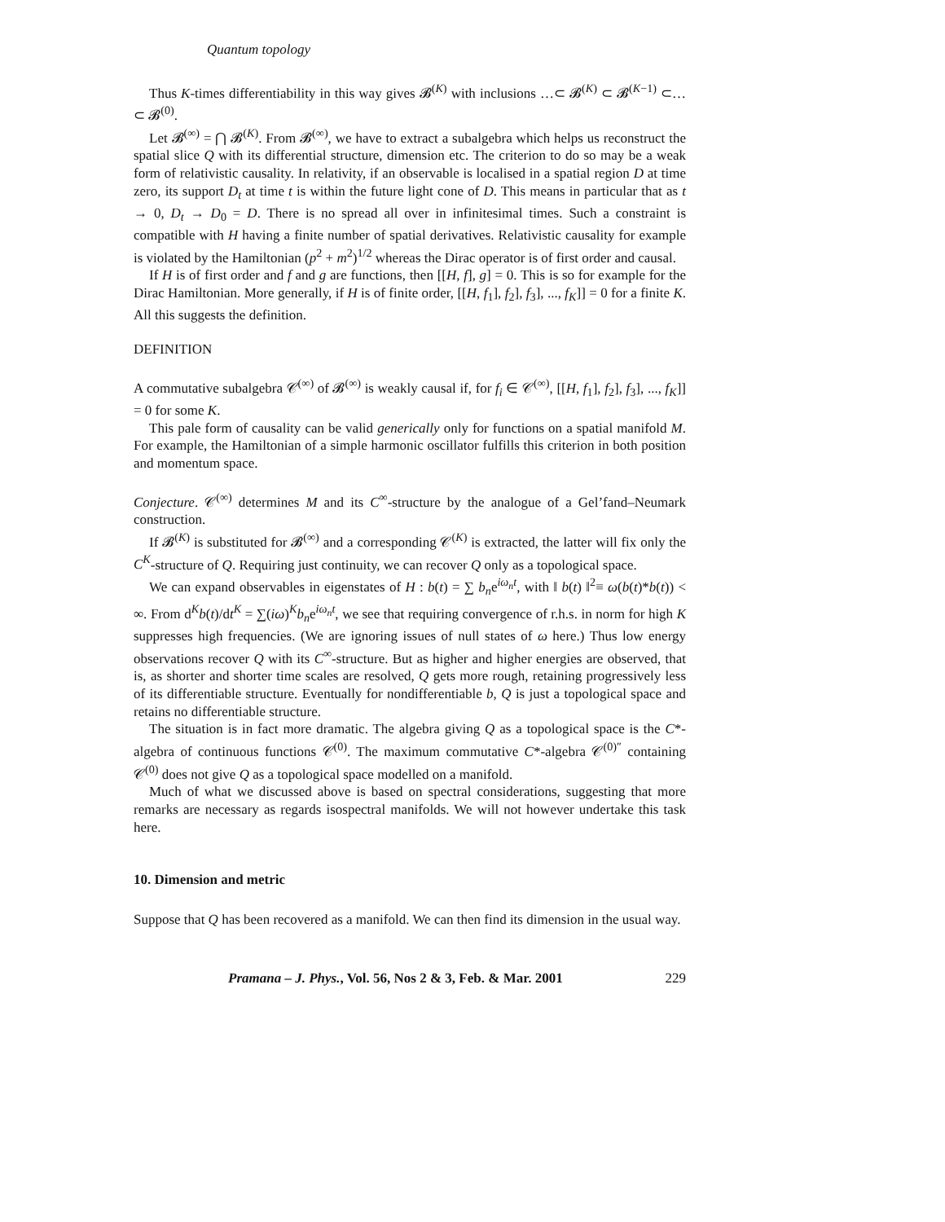Quantum topology
Thus K-times differentiability in this way gives 𝓑<sup>(K)</sup> with inclusions …⊂ 𝓑<sup>(K)</sup> ⊂ 𝓑<sup>(K−1)</sup> ⊂… ⊂ 𝓑<sup>(0)</sup>.
Let 𝓑<sup>(∞)</sup> = ⋂ 𝓑<sup>(K)</sup>. From 𝓑<sup>(∞)</sup>, we have to extract a subalgebra which helps us reconstruct the spatial slice Q with its differential structure, dimension etc. The criterion to do so may be a weak form of relativistic causality. In relativity, if an observable is localised in a spatial region D at time zero, its support D<sub>t</sub> at time t is within the future light cone of D. This means in particular that as t → 0, D<sub>t</sub> → D<sub>0</sub> = D. There is no spread all over in infinitesimal times. Such a constraint is compatible with H having a finite number of spatial derivatives. Relativistic causality for example is violated by the Hamiltonian (p<sup>2</sup> + m<sup>2</sup>)<sup>1/2</sup> whereas the Dirac operator is of first order and causal.
If H is of first order and f and g are functions, then [[H, f], g] = 0. This is so for example for the Dirac Hamiltonian. More generally, if H is of finite order, [[H, f<sub>1</sub>], f<sub>2</sub>], f<sub>3</sub>], ..., f<sub>K</sub>]] = 0 for a finite K. All this suggests the definition.
DEFINITION
A commutative subalgebra 𝒞<sup>(∞)</sup> of 𝓑<sup>(∞)</sup> is weakly causal if, for f<sub>i</sub> ∈ 𝒞<sup>(∞)</sup>, [[H, f<sub>1</sub>], f<sub>2</sub>], f<sub>3</sub>], ..., f<sub>K</sub>]] = 0 for some K.
This pale form of causality can be valid generically only for functions on a spatial manifold M. For example, the Hamiltonian of a simple harmonic oscillator fulfills this criterion in both position and momentum space.
Conjecture. 𝒞<sup>(∞)</sup> determines M and its C<sup>∞</sup>-structure by the analogue of a Gel’fand–Neumark construction.
If 𝓑<sup>(K)</sup> is substituted for 𝓑<sup>(∞)</sup> and a corresponding 𝒞<sup>(K)</sup> is extracted, the latter will fix only the C<sup>K</sup>-structure of Q. Requiring just continuity, we can recover Q only as a topological space.
We can expand observables in eigenstates of H : b(t) = ∑ b<sub>n</sub>e<sup>iω<sub>n</sub>t</sup>, with ‖ b(t) ‖<sup>2</sup>≡ ω(b(t)*b(t)) < ∞. From d<sup>K</sup>b(t)/dt<sup>K</sup> = ∑(iω)<sup>K</sup>b<sub>n</sub>e<sup>iω<sub>n</sub>t</sup>, we see that requiring convergence of r.h.s. in norm for high K suppresses high frequencies. (We are ignoring issues of null states of ω here.) Thus low energy observations recover Q with its C<sup>∞</sup>-structure. But as higher and higher energies are observed, that is, as shorter and shorter time scales are resolved, Q gets more rough, retaining progressively less of its differentiable structure. Eventually for nondifferentiable b, Q is just a topological space and retains no differentiable structure.
The situation is in fact more dramatic. The algebra giving Q as a topological space is the C*-algebra of continuous functions 𝒞<sup>(0)</sup>. The maximum commutative C*-algebra 𝒞<sup>(0)″</sup> containing 𝒞<sup>(0)</sup> does not give Q as a topological space modelled on a manifold.
Much of what we discussed above is based on spectral considerations, suggesting that more remarks are necessary as regards isospectral manifolds. We will not however undertake this task here.
10. Dimension and metric
Suppose that Q has been recovered as a manifold. We can then find its dimension in the usual way.
Pramana – J. Phys., Vol. 56, Nos 2 & 3, Feb. & Mar. 2001 229